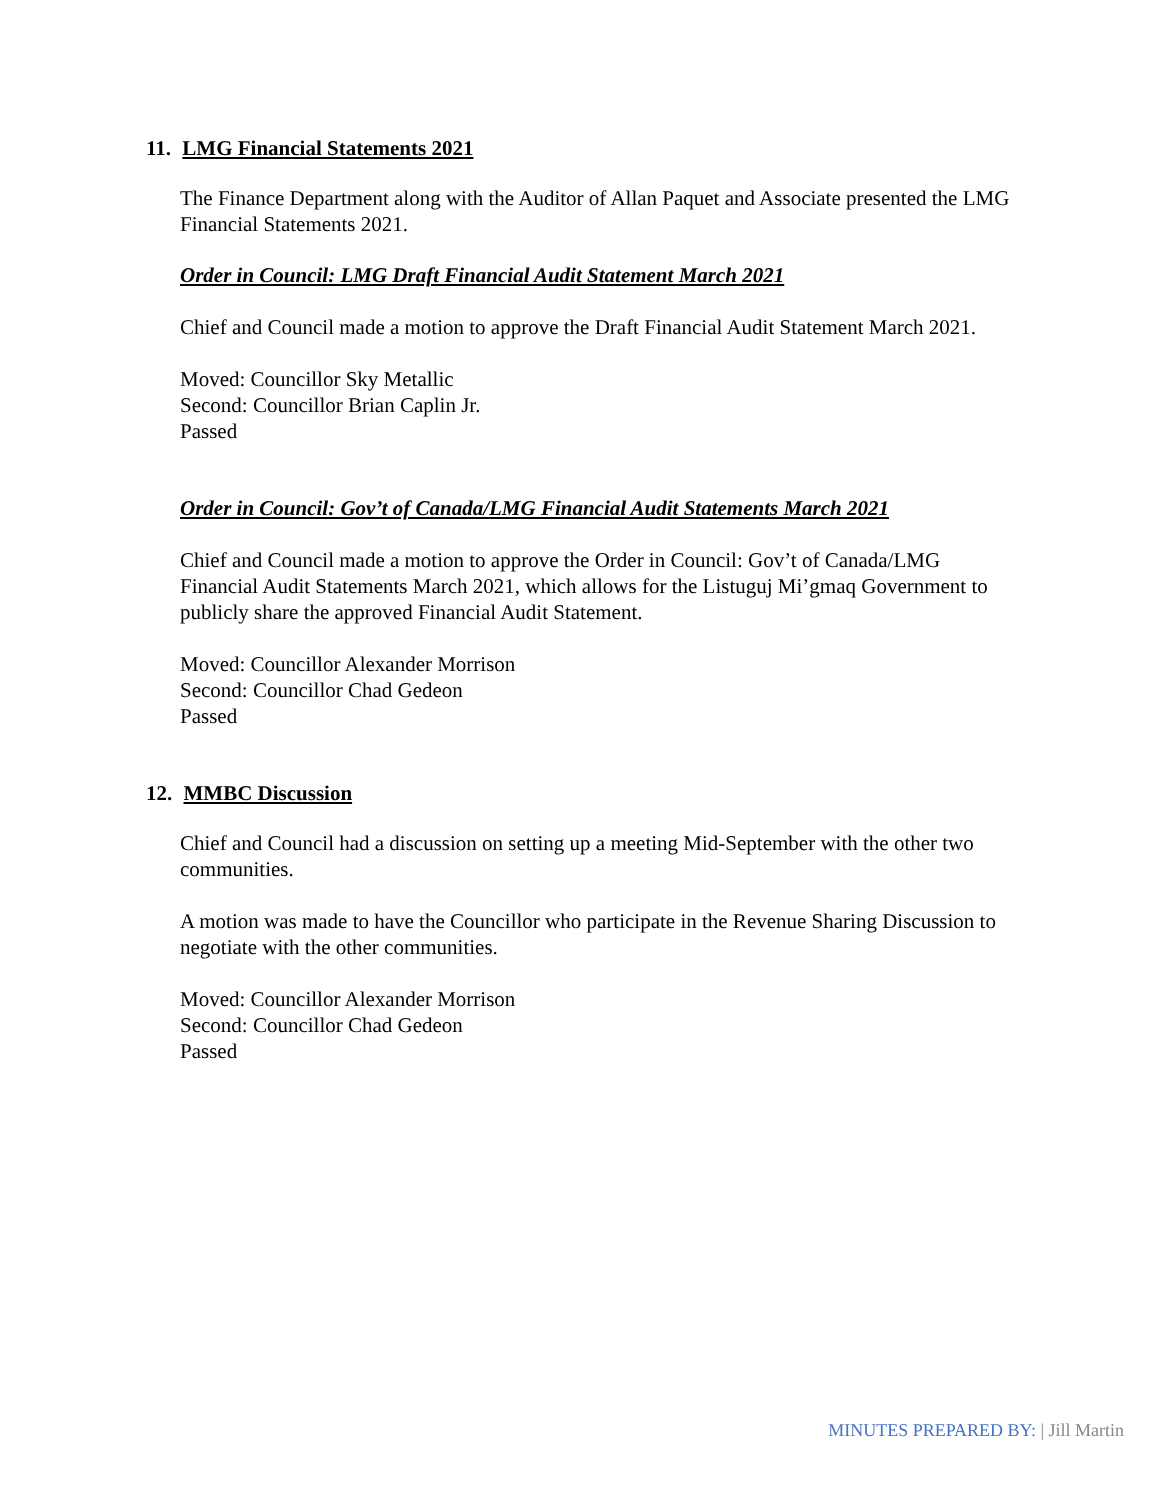11. LMG Financial Statements 2021
The Finance Department along with the Auditor of Allan Paquet and Associate presented the LMG Financial Statements 2021.
Order in Council: LMG Draft Financial Audit Statement March 2021
Chief and Council made a motion to approve the Draft Financial Audit Statement March 2021.
Moved: Councillor Sky Metallic
Second: Councillor Brian Caplin Jr.
Passed
Order in Council: Gov’t of Canada/LMG Financial Audit Statements March 2021
Chief and Council made a motion to approve the Order in Council: Gov’t of Canada/LMG Financial Audit Statements March 2021, which allows for the Listuguj Mi’gmaq Government to publicly share the approved Financial Audit Statement.
Moved: Councillor Alexander Morrison
Second: Councillor Chad Gedeon
Passed
12. MMBC Discussion
Chief and Council had a discussion on setting up a meeting Mid-September with the other two communities.
A motion was made to have the Councillor who participate in the Revenue Sharing Discussion to negotiate with the other communities.
Moved: Councillor Alexander Morrison
Second: Councillor Chad Gedeon
Passed
MINUTES PREPARED BY: | Jill Martin